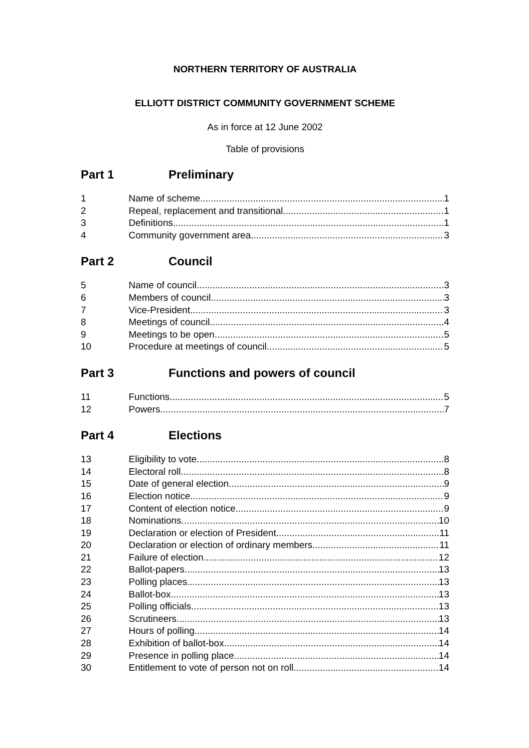NORTHERN TERRITORY OF AUSTRALIA
ELLIOTT DISTRICT COMMUNITY GOVERNMENT SCHEME
As in force at 12 June 2002
Table of provisions
Part 1 Preliminary
1 Name of scheme 1
2 Repeal, replacement and transitional 1
3 Definitions 1
4 Community government area 3
Part 2 Council
5 Name of council 3
6 Members of council 3
7 Vice-President 3
8 Meetings of council 4
9 Meetings to be open 5
10 Procedure at meetings of council 5
Part 3 Functions and powers of council
11 Functions 5
12 Powers 7
Part 4 Elections
13 Eligibility to vote 8
14 Electoral roll 8
15 Date of general election 9
16 Election notice 9
17 Content of election notice 9
18 Nominations 10
19 Declaration or election of President 11
20 Declaration or election of ordinary members 11
21 Failure of election 12
22 Ballot-papers 13
23 Polling places 13
24 Ballot-box 13
25 Polling officials 13
26 Scrutineers 13
27 Hours of polling 14
28 Exhibition of ballot-box 14
29 Presence in polling place 14
30 Entitlement to vote of person not on roll 14